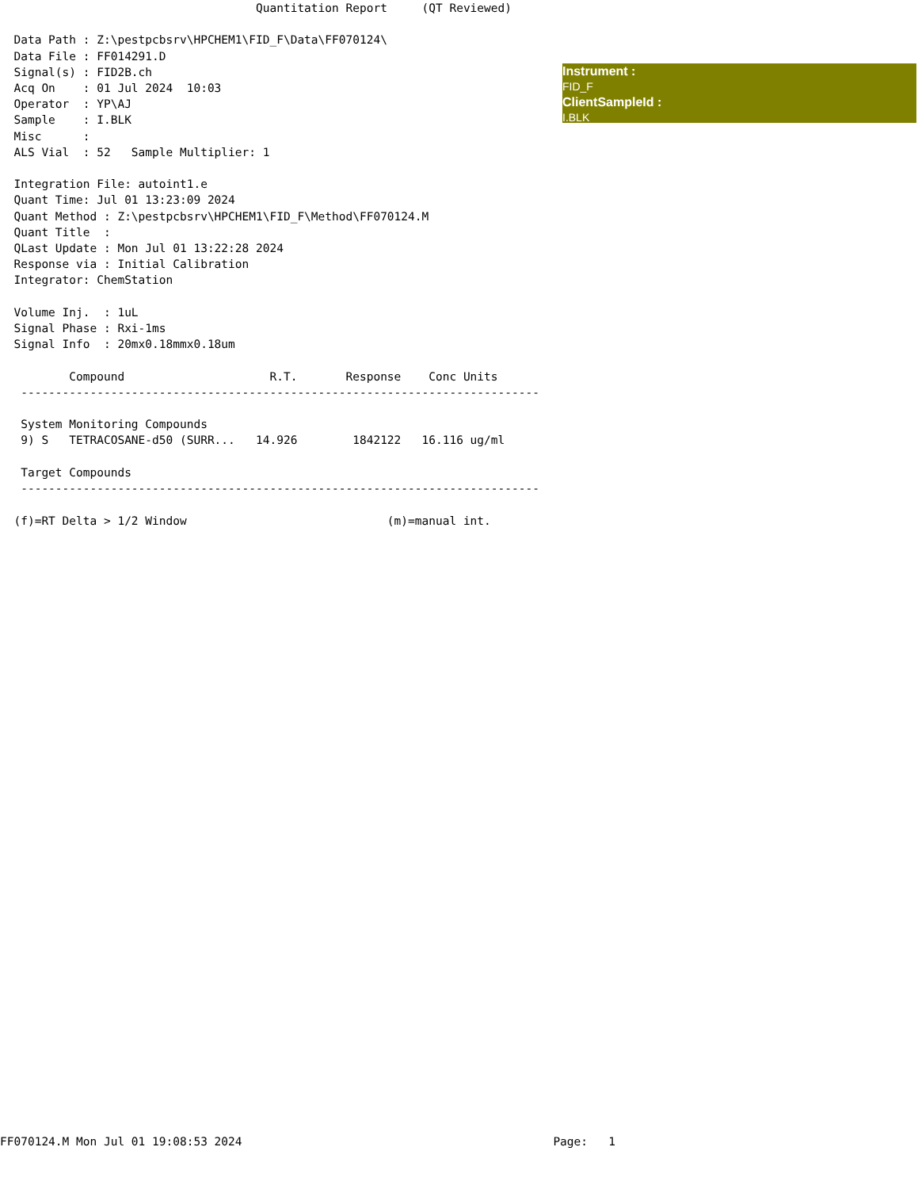Quantitation Report     (QT Reviewed)

  Data Path : Z:\pestpcbsrv\HPCHEM1\FID_F\Data\FF070124\
  Data File : FF014291.D
  Signal(s) : FID2B.ch
  Acq On    : 01 Jul 2024  10:03
  Operator  : YP\AJ
  Sample    : I.BLK
  Misc      :
  ALS Vial  : 52   Sample Multiplier: 1

  Integration File: autoint1.e
  Quant Time: Jul 01 13:23:09 2024
  Quant Method : Z:\pestpcbsrv\HPCHEM1\FID_F\Method\FF070124.M
  Quant Title  :
  QLast Update : Mon Jul 01 13:22:28 2024
  Response via : Initial Calibration
  Integrator: ChemStation

  Volume Inj.  : 1uL
  Signal Phase : Rxi-1ms
  Signal Info  : 20mx0.18mmx0.18um

          Compound                     R.T.       Response    Conc Units
   ---------------------------------------------------------------------------

   System Monitoring Compounds
   9) S   TETRACOSANE-d50 (SURR...   14.926        1842122   16.116 ug/ml

   Target Compounds
   ---------------------------------------------------------------------------

  (f)=RT Delta > 1/2 Window                             (m)=manual int.
Instrument :
FID_F
ClientSampleId :
I.BLK
FF070124.M Mon Jul 01 19:08:53 2024                                             Page:   1